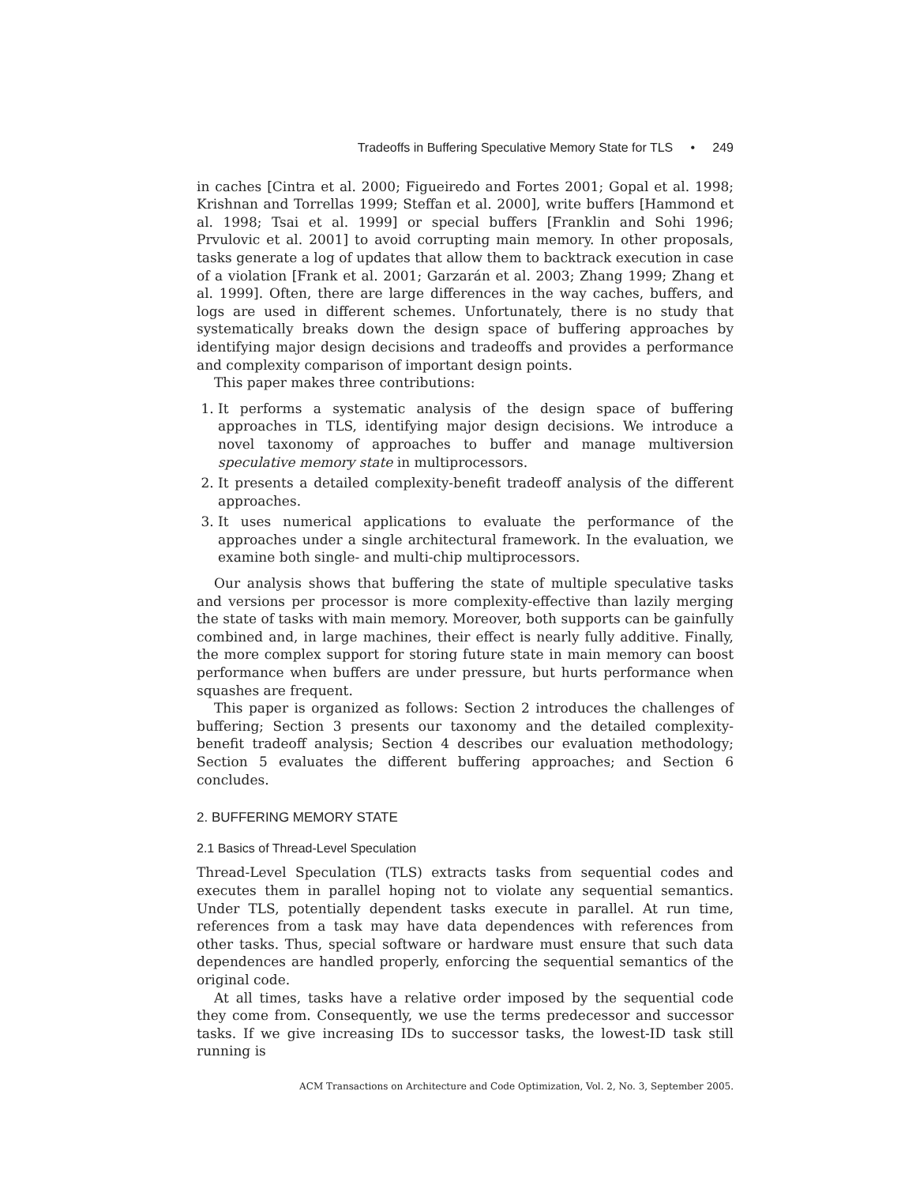Tradeoffs in Buffering Speculative Memory State for TLS • 249
in caches [Cintra et al. 2000; Figueiredo and Fortes 2001; Gopal et al. 1998; Krishnan and Torrellas 1999; Steffan et al. 2000], write buffers [Hammond et al. 1998; Tsai et al. 1999] or special buffers [Franklin and Sohi 1996; Prvulovic et al. 2001] to avoid corrupting main memory. In other proposals, tasks generate a log of updates that allow them to backtrack execution in case of a violation [Frank et al. 2001; Garzarán et al. 2003; Zhang 1999; Zhang et al. 1999]. Often, there are large differences in the way caches, buffers, and logs are used in different schemes. Unfortunately, there is no study that systematically breaks down the design space of buffering approaches by identifying major design decisions and tradeoffs and provides a performance and complexity comparison of important design points.
This paper makes three contributions:
1. It performs a systematic analysis of the design space of buffering approaches in TLS, identifying major design decisions. We introduce a novel taxonomy of approaches to buffer and manage multiversion speculative memory state in multiprocessors.
2. It presents a detailed complexity-benefit tradeoff analysis of the different approaches.
3. It uses numerical applications to evaluate the performance of the approaches under a single architectural framework. In the evaluation, we examine both single- and multi-chip multiprocessors.
Our analysis shows that buffering the state of multiple speculative tasks and versions per processor is more complexity-effective than lazily merging the state of tasks with main memory. Moreover, both supports can be gainfully combined and, in large machines, their effect is nearly fully additive. Finally, the more complex support for storing future state in main memory can boost performance when buffers are under pressure, but hurts performance when squashes are frequent.
This paper is organized as follows: Section 2 introduces the challenges of buffering; Section 3 presents our taxonomy and the detailed complexity-benefit tradeoff analysis; Section 4 describes our evaluation methodology; Section 5 evaluates the different buffering approaches; and Section 6 concludes.
2. BUFFERING MEMORY STATE
2.1 Basics of Thread-Level Speculation
Thread-Level Speculation (TLS) extracts tasks from sequential codes and executes them in parallel hoping not to violate any sequential semantics. Under TLS, potentially dependent tasks execute in parallel. At run time, references from a task may have data dependences with references from other tasks. Thus, special software or hardware must ensure that such data dependences are handled properly, enforcing the sequential semantics of the original code.
At all times, tasks have a relative order imposed by the sequential code they come from. Consequently, we use the terms predecessor and successor tasks. If we give increasing IDs to successor tasks, the lowest-ID task still running is
ACM Transactions on Architecture and Code Optimization, Vol. 2, No. 3, September 2005.